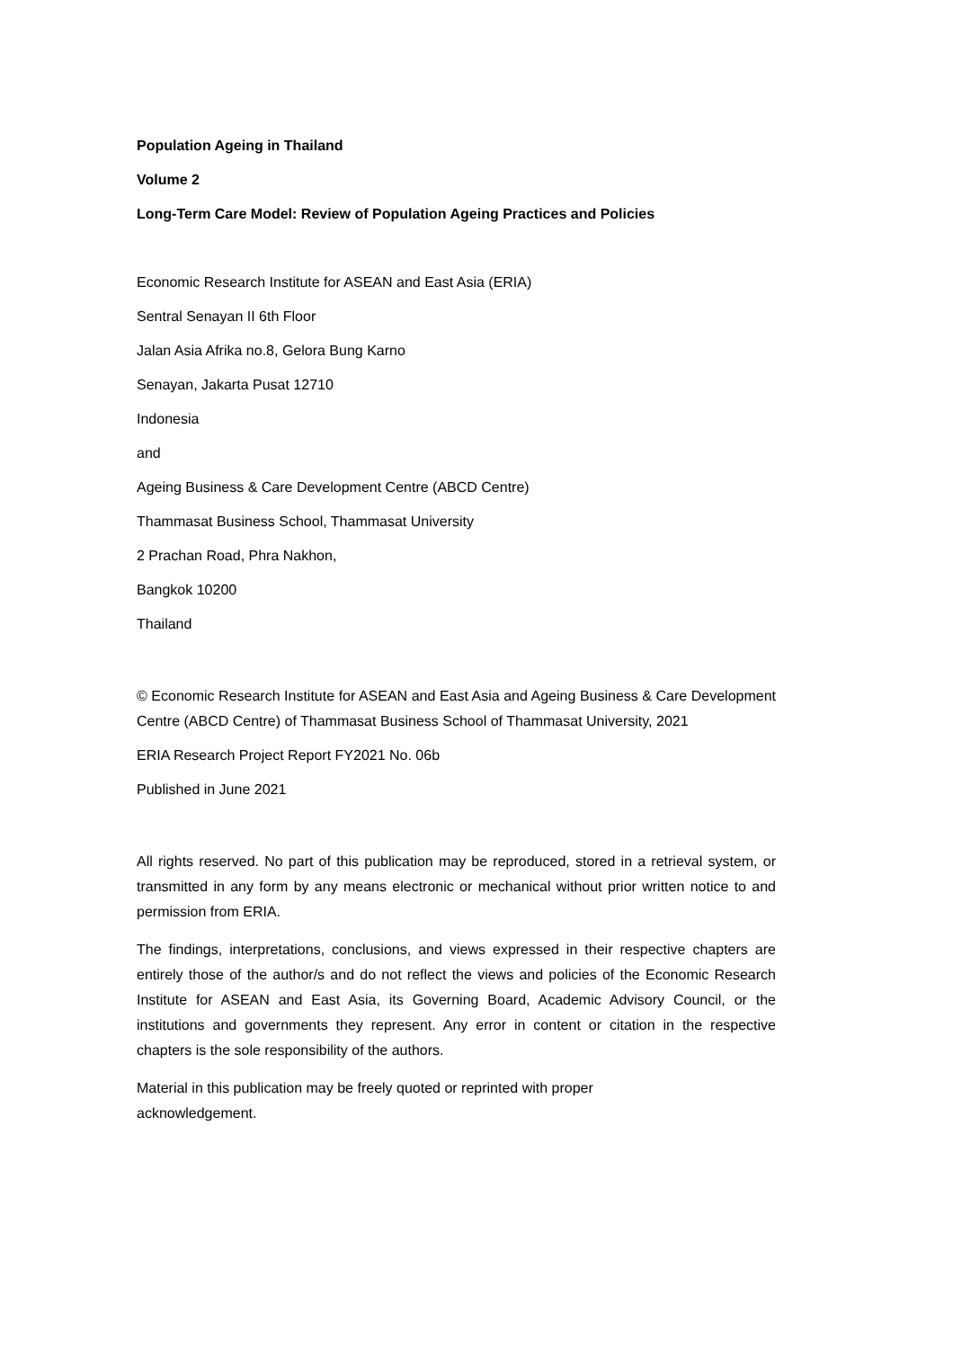Population Ageing in Thailand
Volume 2
Long-Term Care Model: Review of Population Ageing Practices and Policies
Economic Research Institute for ASEAN and East Asia (ERIA)
Sentral Senayan II 6th Floor
Jalan Asia Afrika no.8, Gelora Bung Karno
Senayan, Jakarta Pusat 12710
Indonesia
and
Ageing Business & Care Development Centre (ABCD Centre)
Thammasat Business School, Thammasat University
2 Prachan Road, Phra Nakhon,
Bangkok 10200
Thailand
© Economic Research Institute for ASEAN and East Asia and Ageing Business & Care Development Centre (ABCD Centre) of Thammasat Business School of Thammasat University, 2021
ERIA Research Project Report FY2021 No. 06b
Published in June 2021
All rights reserved. No part of this publication may be reproduced, stored in a retrieval system, or transmitted in any form by any means electronic or mechanical without prior written notice to and permission from ERIA.
The findings, interpretations, conclusions, and views expressed in their respective chapters are entirely those of the author/s and do not reflect the views and policies of the Economic Research Institute for ASEAN and East Asia, its Governing Board, Academic Advisory Council, or the institutions and governments they represent. Any error in content or citation in the respective chapters is the sole responsibility of the authors.
Material in this publication may be freely quoted or reprinted with proper
acknowledgement.